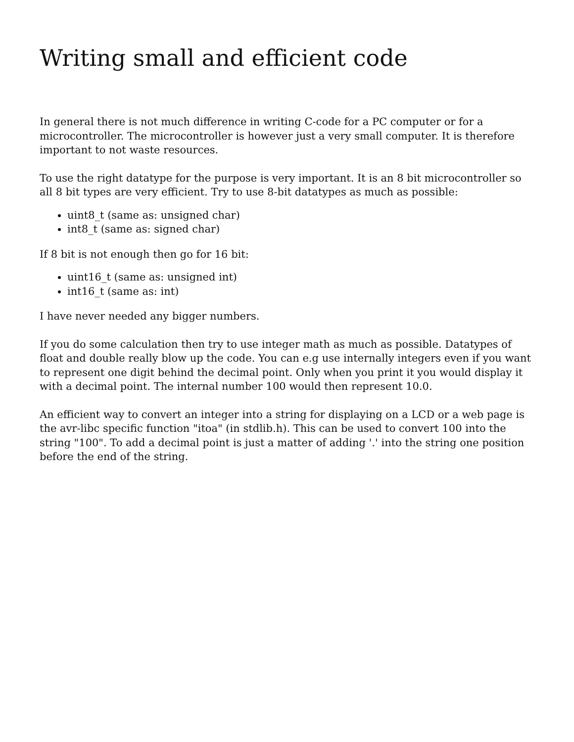Writing small and efficient code
In general there is not much difference in writing C-code for a PC computer or for a microcontroller. The microcontroller is however just a very small computer. It is therefore important to not waste resources.
To use the right datatype for the purpose is very important. It is an 8 bit microcontroller so all 8 bit types are very efficient. Try to use 8-bit datatypes as much as possible:
uint8_t (same as: unsigned char)
int8_t (same as: signed char)
If 8 bit is not enough then go for 16 bit:
uint16_t (same as: unsigned int)
int16_t (same as: int)
I have never needed any bigger numbers.
If you do some calculation then try to use integer math as much as possible. Datatypes of float and double really blow up the code. You can e.g use internally integers even if you want to represent one digit behind the decimal point. Only when you print it you would display it with a decimal point. The internal number 100 would then represent 10.0.
An efficient way to convert an integer into a string for displaying on a LCD or a web page is the avr-libc specific function "itoa" (in stdlib.h). This can be used to convert 100 into the string "100". To add a decimal point is just a matter of adding '.' into the string one position before the end of the string.